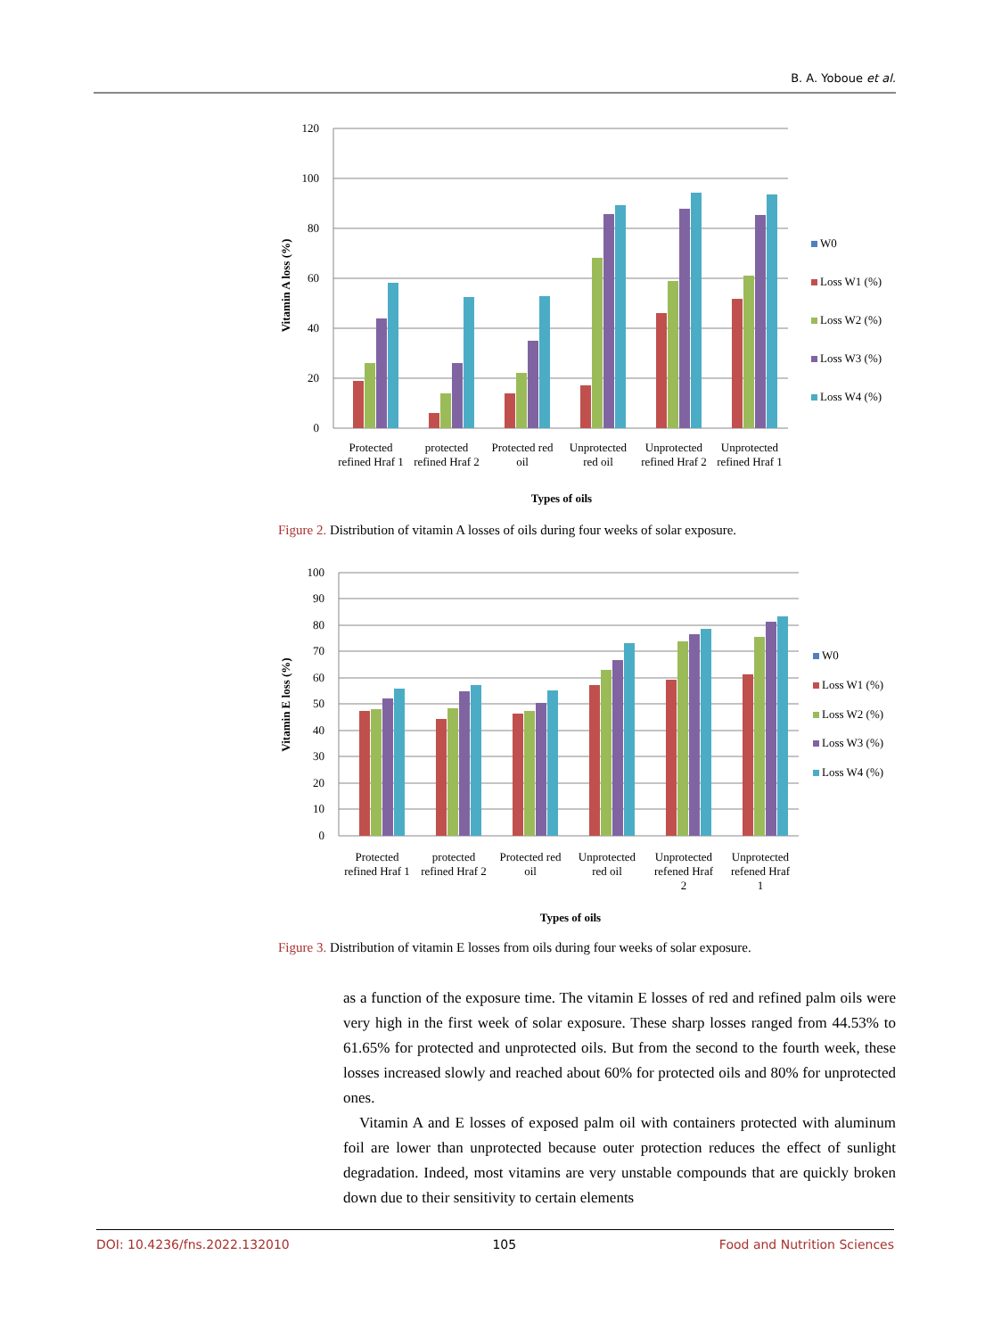B. A. Yoboue et al.
120
100
80
60
40
20
0
Vitamin A loss (%)
Protected
refined Hraf 1
protected
refined Hraf 2
Protected red
oil
Unprotected
red oil
Unprotected
refined Hraf 2
Unprotected
refined Hraf 1
Types of oils
W0
Loss W1 (%)
Loss W2 (%)
Loss W3 (%)
Loss W4 (%)
Figure 2. Distribution of vitamin A losses of oils during four weeks of solar exposure.
100
90
80
70
60
50
40
30
20
10
0
Vitamin E loss (%)
Protected
refined Hraf 1
protected
refined Hraf 2
Protected red
oil
Unprotected
red oil
Unprotected
refened Hraf
2
Unprotected
refened Hraf
1
Types of oils
W0
Loss W1 (%)
Loss W2 (%)
Loss W3 (%)
Loss W4 (%)
Figure 3. Distribution of vitamin E losses from oils during four weeks of solar exposure.
as a function of the exposure time. The vitamin E losses of red and refined palm oils were very high in the first week of solar exposure. These sharp losses ranged from 44.53% to 61.65% for protected and unprotected oils. But from the second to the fourth week, these losses increased slowly and reached about 60% for protected oils and 80% for unprotected ones.
Vitamin A and E losses of exposed palm oil with containers protected with aluminum foil are lower than unprotected because outer protection reduces the effect of sunlight degradation. Indeed, most vitamins are very unstable compounds that are quickly broken down due to their sensitivity to certain elements
DOI: 10.4236/fns.2022.132010 105 Food and Nutrition Sciences